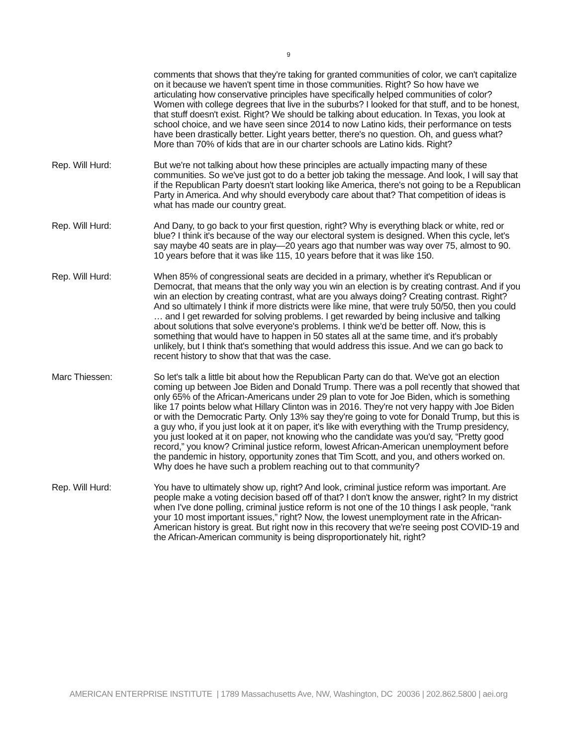9
comments that shows that they're taking for granted communities of color, we can't capitalize on it because we haven't spent time in those communities. Right? So how have we articulating how conservative principles have specifically helped communities of color? Women with college degrees that live in the suburbs? I looked for that stuff, and to be honest, that stuff doesn't exist. Right? We should be talking about education. In Texas, you look at school choice, and we have seen since 2014 to now Latino kids, their performance on tests have been drastically better. Light years better, there's no question. Oh, and guess what? More than 70% of kids that are in our charter schools are Latino kids. Right?
Rep. Will Hurd: But we're not talking about how these principles are actually impacting many of these communities. So we've just got to do a better job taking the message. And look, I will say that if the Republican Party doesn't start looking like America, there's not going to be a Republican Party in America. And why should everybody care about that? That competition of ideas is what has made our country great.
Rep. Will Hurd: And Dany, to go back to your first question, right? Why is everything black or white, red or blue? I think it's because of the way our electoral system is designed. When this cycle, let's say maybe 40 seats are in play—20 years ago that number was way over 75, almost to 90. 10 years before that it was like 115, 10 years before that it was like 150.
Rep. Will Hurd: When 85% of congressional seats are decided in a primary, whether it's Republican or Democrat, that means that the only way you win an election is by creating contrast. And if you win an election by creating contrast, what are you always doing? Creating contrast. Right? And so ultimately I think if more districts were like mine, that were truly 50/50, then you could … and I get rewarded for solving problems. I get rewarded by being inclusive and talking about solutions that solve everyone's problems. I think we'd be better off. Now, this is something that would have to happen in 50 states all at the same time, and it's probably unlikely, but I think that's something that would address this issue. And we can go back to recent history to show that that was the case.
Marc Thiessen: So let's talk a little bit about how the Republican Party can do that. We've got an election coming up between Joe Biden and Donald Trump. There was a poll recently that showed that only 65% of the African-Americans under 29 plan to vote for Joe Biden, which is something like 17 points below what Hillary Clinton was in 2016. They're not very happy with Joe Biden or with the Democratic Party. Only 13% say they're going to vote for Donald Trump, but this is a guy who, if you just look at it on paper, it's like with everything with the Trump presidency, you just looked at it on paper, not knowing who the candidate was you'd say, “Pretty good record,” you know? Criminal justice reform, lowest African-American unemployment before the pandemic in history, opportunity zones that Tim Scott, and you, and others worked on. Why does he have such a problem reaching out to that community?
Rep. Will Hurd: You have to ultimately show up, right? And look, criminal justice reform was important. Are people make a voting decision based off of that? I don't know the answer, right? In my district when I've done polling, criminal justice reform is not one of the 10 things I ask people, “rank your 10 most important issues,” right? Now, the lowest unemployment rate in the African-American history is great. But right now in this recovery that we're seeing post COVID-19 and the African-American community is being disproportionately hit, right?
AMERICAN ENTERPRISE INSTITUTE | 1789 Massachusetts Ave, NW, Washington, DC 20036 | 202.862.5800 | aei.org